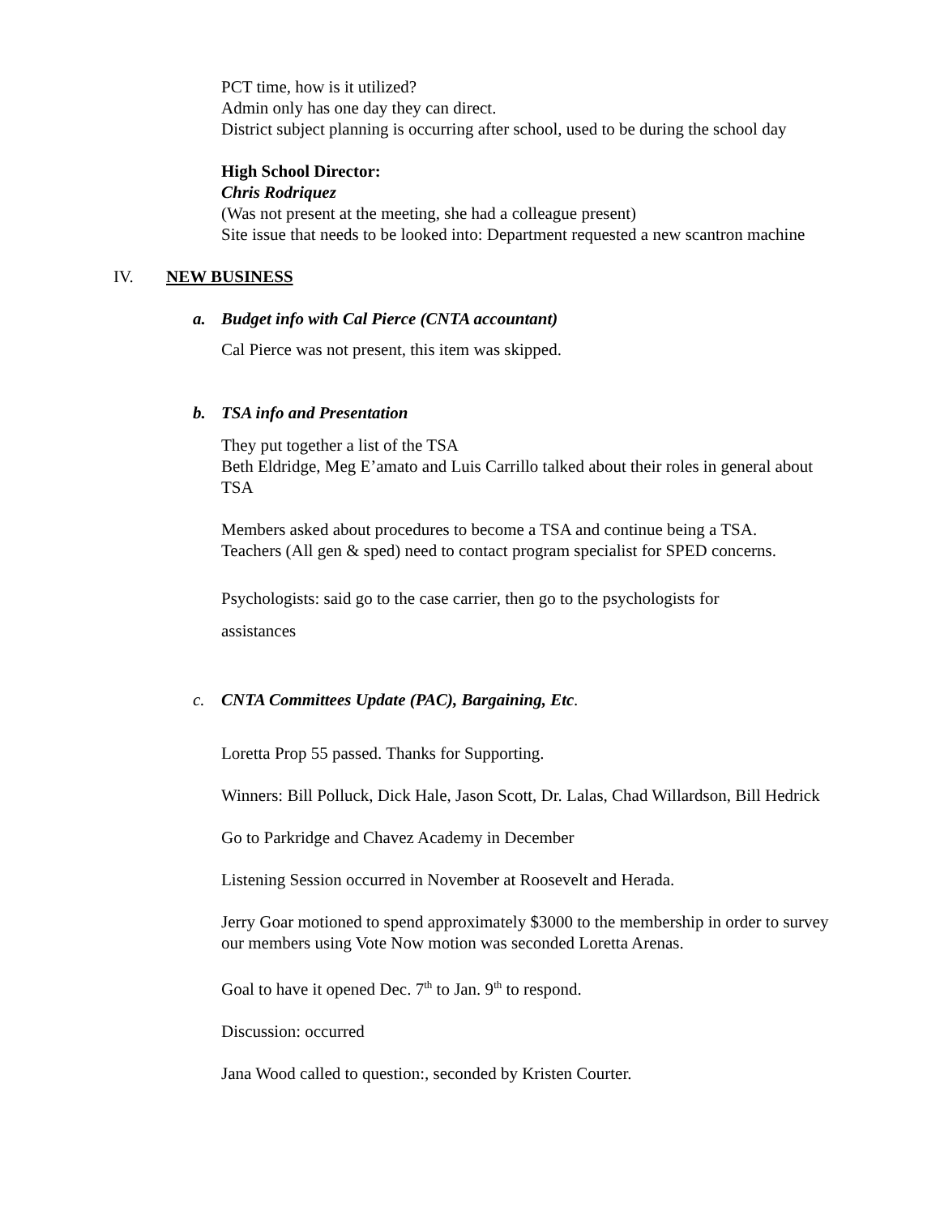PCT time, how is it utilized?
Admin only has one day they can direct.
District subject planning is occurring after school, used to be during the school day
High School Director:
Chris Rodriquez
(Was not present at the meeting, she had a colleague present)
Site issue that needs to be looked into: Department requested a new scantron machine
IV. NEW BUSINESS
a. Budget info with Cal Pierce (CNTA accountant)
Cal Pierce was not present, this item was skipped.
b. TSA info and Presentation
They put together a list of the TSA
Beth Eldridge, Meg E’amato and Luis Carrillo talked about their roles in general about TSA
Members asked about procedures to become a TSA and continue being a TSA.
Teachers (All gen & sped) need to contact program specialist for SPED concerns.
Psychologists: said go to the case carrier, then go to the psychologists for
assistances
c. CNTA Committees Update (PAC), Bargaining, Etc.
Loretta Prop 55 passed. Thanks for Supporting.
Winners: Bill Polluck, Dick Hale, Jason Scott, Dr. Lalas, Chad Willardson, Bill Hedrick
Go to Parkridge and Chavez Academy in December
Listening Session occurred in November at Roosevelt and Herada.
Jerry Goar motioned to spend approximately $3000 to the membership in order to survey our members using Vote Now motion was seconded Loretta Arenas.
Goal to have it opened Dec. 7<sup>th</sup> to Jan. 9<sup>th</sup> to respond.
Discussion: occurred
Jana Wood called to question:, seconded by Kristen Courter.